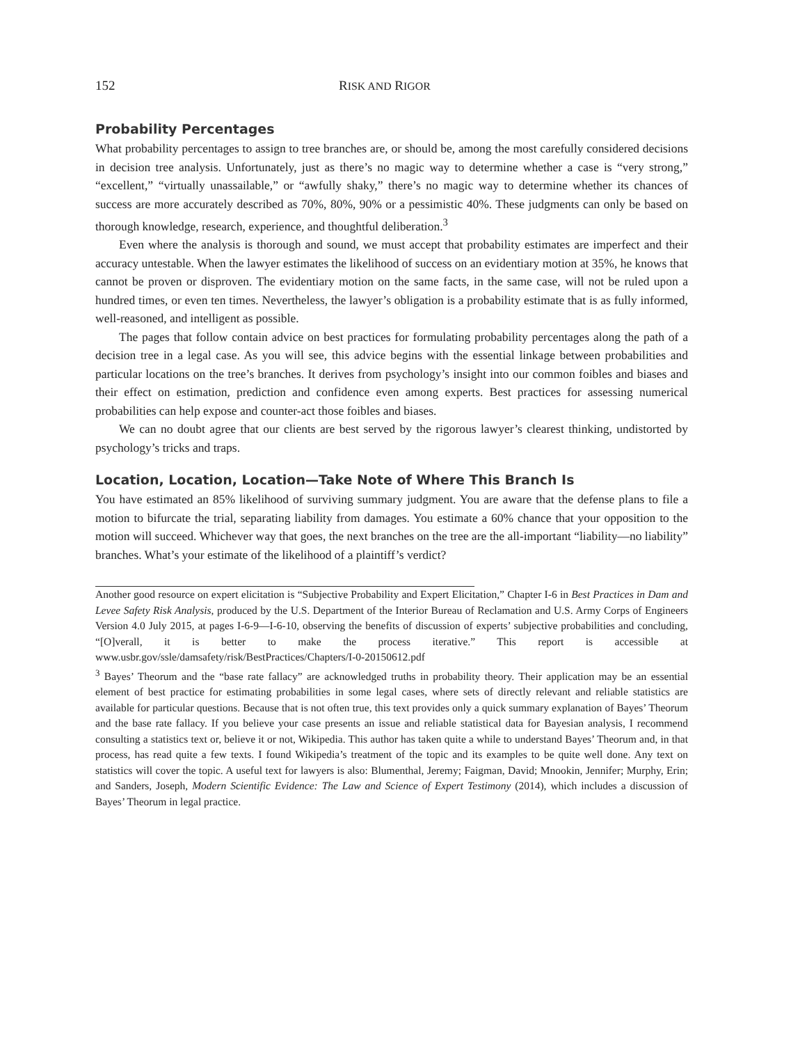152 RISK AND RIGOR
Probability Percentages
What probability percentages to assign to tree branches are, or should be, among the most carefully considered decisions in decision tree analysis. Unfortunately, just as there’s no magic way to determine whether a case is “very strong,” “excellent,” “virtually unassailable,” or “awfully shaky,” there’s no magic way to determine whether its chances of success are more accurately described as 70%, 80%, 90% or a pessimistic 40%. These judgments can only be based on thorough knowledge, research, experience, and thoughtful deliberation.<sup>3</sup>
Even where the analysis is thorough and sound, we must accept that probability estimates are imperfect and their accuracy untestable. When the lawyer estimates the likelihood of success on an evidentiary motion at 35%, he knows that cannot be proven or disproven. The evidentiary motion on the same facts, in the same case, will not be ruled upon a hundred times, or even ten times. Nevertheless, the lawyer’s obligation is a probability estimate that is as fully informed, well-reasoned, and intelligent as possible.
The pages that follow contain advice on best practices for formulating probability percentages along the path of a decision tree in a legal case. As you will see, this advice begins with the essential linkage between probabilities and particular locations on the tree’s branches. It derives from psychology’s insight into our common foibles and biases and their effect on estimation, prediction and confidence even among experts. Best practices for assessing numerical probabilities can help expose and counter-act those foibles and biases.
We can no doubt agree that our clients are best served by the rigorous lawyer’s clearest thinking, undistorted by psychology’s tricks and traps.
Location, Location, Location—Take Note of Where This Branch Is
You have estimated an 85% likelihood of surviving summary judgment. You are aware that the defense plans to file a motion to bifurcate the trial, separating liability from damages. You estimate a 60% chance that your opposition to the motion will succeed. Whichever way that goes, the next branches on the tree are the all-important “liability—no liability” branches. What’s your estimate of the likelihood of a plaintiff’s verdict?
Another good resource on expert elicitation is “Subjective Probability and Expert Elicitation,” Chapter I-6 in Best Practices in Dam and Levee Safety Risk Analysis, produced by the U.S. Department of the Interior Bureau of Reclamation and U.S. Army Corps of Engineers Version 4.0 July 2015, at pages I-6-9—I-6-10, observing the benefits of discussion of experts’ subjective probabilities and concluding, “[O]verall, it is better to make the process iterative.” This report is accessible at www.usbr.gov/ssle/damsafety/risk/BestPractices/Chapters/I-0-20150612.pdf
<sup>3</sup> Bayes’ Theorum and the “base rate fallacy” are acknowledged truths in probability theory. Their application may be an essential element of best practice for estimating probabilities in some legal cases, where sets of directly relevant and reliable statistics are available for particular questions. Because that is not often true, this text provides only a quick summary explanation of Bayes’ Theorum and the base rate fallacy. If you believe your case presents an issue and reliable statistical data for Bayesian analysis, I recommend consulting a statistics text or, believe it or not, Wikipedia. This author has taken quite a while to understand Bayes’ Theorum and, in that process, has read quite a few texts. I found Wikipedia’s treatment of the topic and its examples to be quite well done. Any text on statistics will cover the topic. A useful text for lawyers is also: Blumenthal, Jeremy; Faigman, David; Mnookin, Jennifer; Murphy, Erin; and Sanders, Joseph, Modern Scientific Evidence: The Law and Science of Expert Testimony (2014), which includes a discussion of Bayes’ Theorum in legal practice.